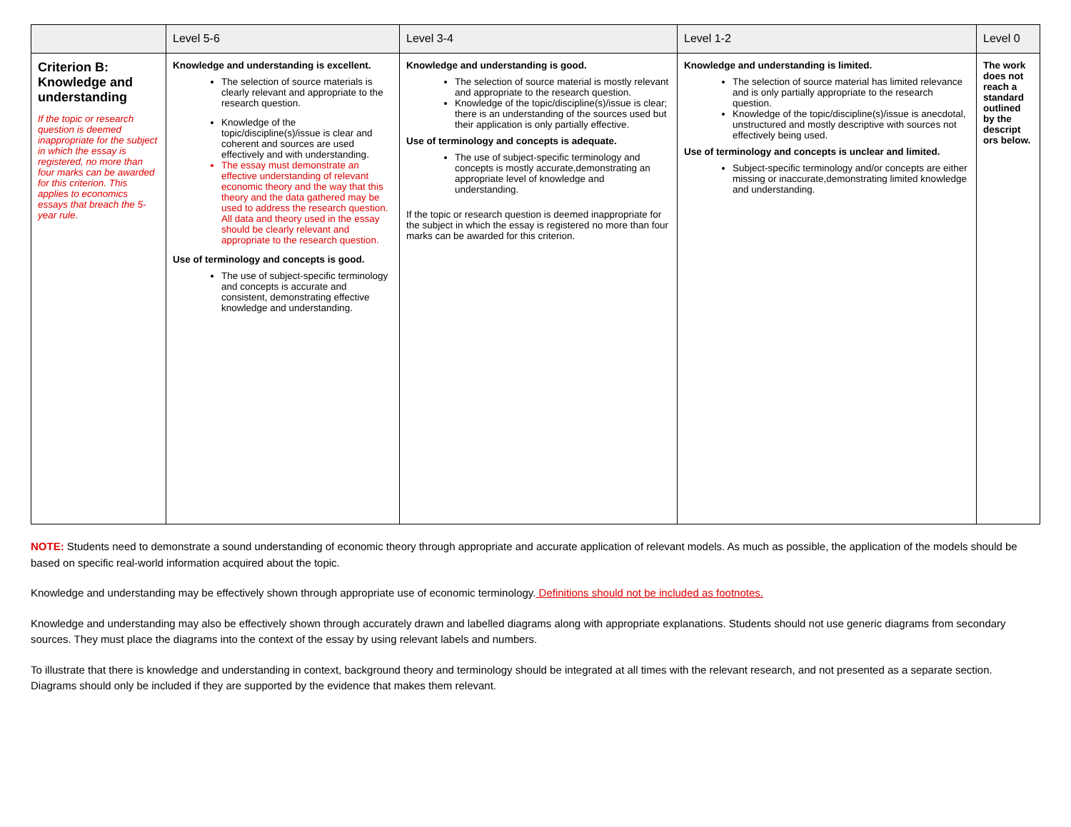| | Level 5-6 | Level 3-4 | Level 1-2 | Level 0 |
| --- | --- | --- | --- | --- |
| Criterion B: Knowledge and understanding If the topic or research question is deemed inappropriate for the subject in which the essay is registered, no more than four marks can be awarded for this criterion. This applies to economics essays that breach the 5-year rule. | Knowledge and understanding is excellent. The selection of source materials is clearly relevant and appropriate to the research question. Knowledge of the topic/discipline(s)/issue is clear and coherent and sources are used effectively and with understanding. The essay must demonstrate an effective understanding of relevant economic theory and the way that this theory and the data gathered may be used to address the research question. All data and theory used in the essay should be clearly relevant and appropriate to the research question. Use of terminology and concepts is good. The use of subject-specific terminology and concepts is accurate and consistent, demonstrating effective knowledge and understanding. | Knowledge and understanding is good. The selection of source material is mostly relevant and appropriate to the research question. Knowledge of the topic/discipline(s)/issue is clear; there is an understanding of the sources used but their application is only partially effective. Use of terminology and concepts is adequate. The use of subject-specific terminology and concepts is mostly accurate,demonstrating an appropriate level of knowledge and understanding. If the topic or research question is deemed inappropriate for the subject in which the essay is registered no more than four marks can be awarded for this criterion. | Knowledge and understanding is limited. The selection of source material has limited relevance and is only partially appropriate to the research question. Knowledge of the topic/discipline(s)/issue is anecdotal, unstructured and mostly descriptive with sources not effectively being used. Use of terminology and concepts is unclear and limited. Subject-specific terminology and/or concepts are either missing or inaccurate,demonstrating limited knowledge and understanding. | The work does not reach a standard outlined by the descript ors below. |
NOTE: Students need to demonstrate a sound understanding of economic theory through appropriate and accurate application of relevant models. As much as possible, the application of the models should be based on specific real-world information acquired about the topic.
Knowledge and understanding may be effectively shown through appropriate use of economic terminology. Definitions should not be included as footnotes.
Knowledge and understanding may also be effectively shown through accurately drawn and labelled diagrams along with appropriate explanations. Students should not use generic diagrams from secondary sources. They must place the diagrams into the context of the essay by using relevant labels and numbers.
To illustrate that there is knowledge and understanding in context, background theory and terminology should be integrated at all times with the relevant research, and not presented as a separate section. Diagrams should only be included if they are supported by the evidence that makes them relevant.